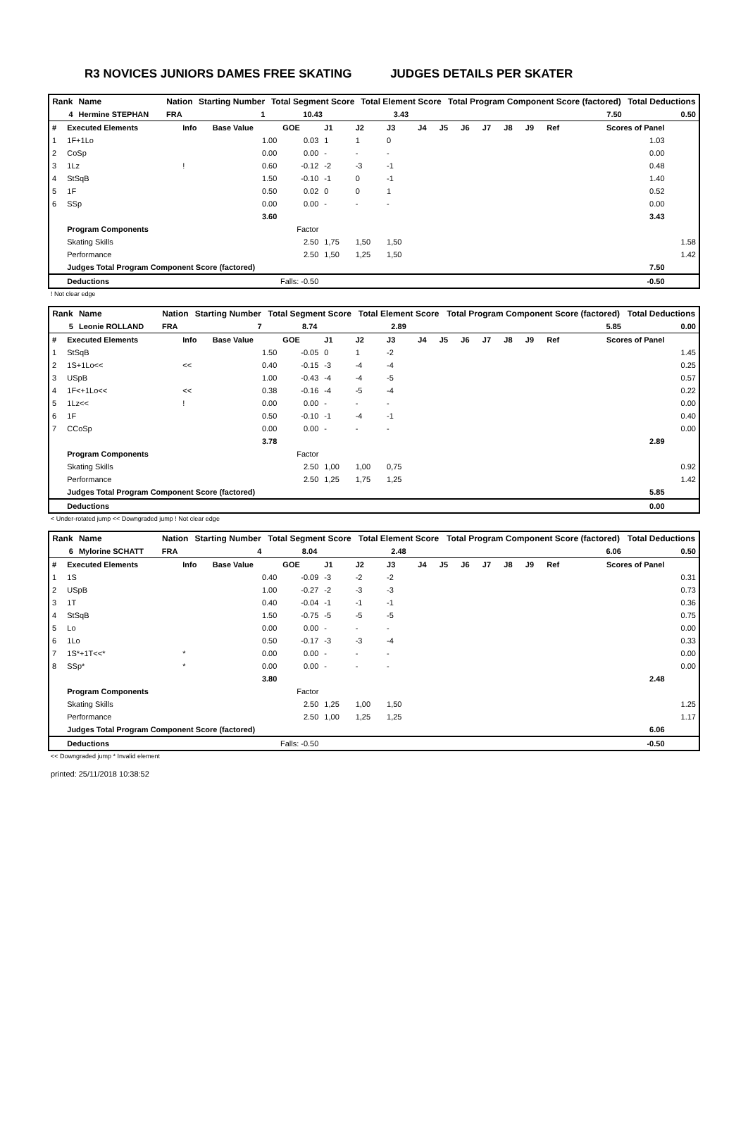R3 NOVICES JUNIORS DAMES FREE SKATING JUDGES DETAILS PER SKATER
| Rank | Name | | | Nation | Starting Number | Total Segment Score | Total Element Score | Total Program Component Score (factored) | Total Deductions |
| --- | --- | --- | --- | --- | --- | --- | --- | --- | --- |
| 4 | Hermine STEPHAN | | | FRA | 1 | 10.43 | 3.43 | 7.50 | 0.50 |
| # | Executed Elements | Info | Base Value | GOE | J1 | J2 | J3 | J4 | J5 | J6 | J7 | J8 | J9 | Ref | Scores of Panel | |
| 1 | 1F+1Lo | | 1.00 | 0.03 | 1 | 1 | 0 | | | | | | | | 1.03 | |
| 2 | CoSp | | 0.00 | 0.00 | - | - | - | | | | | | | | 0.00 | |
| 3 | 1Lz | ! | 0.60 | -0.12 | -2 | -3 | -1 | | | | | | | | 0.48 | |
| 4 | StSqB | | 1.50 | -0.10 | -1 | 0 | -1 | | | | | | | | 1.40 | |
| 5 | 1F | | 0.50 | 0.02 | 0 | 0 | 1 | | | | | | | | 0.52 | |
| 6 | SSp | | 0.00 | 0.00 | - | - | - | | | | | | | | 0.00 | |
| | | | 3.60 | | | | | | | | | | | | 3.43 | |
| | Program Components | | | Factor | | | | | | | | | | | | |
| | Skating Skills | | | 2.50 | 1,75 | 1,50 | 1,50 | | | | | | | | | 1.58 |
| | Performance | | | 2.50 | 1,50 | 1,25 | 1,50 | | | | | | | | | 1.42 |
| | Judges Total Program Component Score (factored) | | | | | | | | | | | | | | 7.50 | |
| | Deductions | Falls: -0.50 | | | | | | | | | | | | | -0.50 | |
! Not clear edge
| Rank | Name | | | Nation | Starting Number | Total Segment Score | Total Element Score | Total Program Component Score (factored) | Total Deductions |
| --- | --- | --- | --- | --- | --- | --- | --- | --- | --- |
| 5 | Leonie ROLLAND | | | FRA | 7 | 8.74 | 2.89 | 5.85 | 0.00 |
| # | Executed Elements | Info | Base Value | GOE | J1 | J2 | J3 | J4 | J5 | J6 | J7 | J8 | J9 | Ref | Scores of Panel | |
| 1 | StSqB | | 1.50 | -0.05 | 0 | 1 | -2 | | | | | | | | | 1.45 |
| 2 | 1S+1Lo<< | << | 0.40 | -0.15 | -3 | -4 | -4 | | | | | | | | | 0.25 |
| 3 | USpB | | 1.00 | -0.43 | -4 | -4 | -5 | | | | | | | | | 0.57 |
| 4 | 1F<+1Lo<< | << | 0.38 | -0.16 | -4 | -5 | -4 | | | | | | | | | 0.22 |
| 5 | 1Lz<< | ! | 0.00 | 0.00 | - | - | - | | | | | | | | | 0.00 |
| 6 | 1F | | 0.50 | -0.10 | -1 | -4 | -1 | | | | | | | | | 0.40 |
| 7 | CCoSp | | 0.00 | 0.00 | - | - | - | | | | | | | | | 0.00 |
| | | | 3.78 | | | | | | | | | | | | 2.89 | |
| | Program Components | | | Factor | | | | | | | | | | | | |
| | Skating Skills | | | 2.50 | 1,00 | 1,00 | 0,75 | | | | | | | | | 0.92 |
| | Performance | | | 2.50 | 1,25 | 1,75 | 1,25 | | | | | | | | | 1.42 |
| | Judges Total Program Component Score (factored) | | | | | | | | | | | | | | 5.85 | |
| | Deductions | | | | | | | | | | | | | | 0.00 | |
< Under-rotated jump << Downgraded jump ! Not clear edge
| Rank | Name | | | Nation | Starting Number | Total Segment Score | Total Element Score | Total Program Component Score (factored) | Total Deductions |
| --- | --- | --- | --- | --- | --- | --- | --- | --- | --- |
| 6 | Mylorine SCHATT | | | FRA | 4 | 8.04 | 2.48 | 6.06 | 0.50 |
| # | Executed Elements | Info | Base Value | GOE | J1 | J2 | J3 | J4 | J5 | J6 | J7 | J8 | J9 | Ref | Scores of Panel | |
| 1 | 1S | | 0.40 | -0.09 | -3 | -2 | -2 | | | | | | | | | 0.31 |
| 2 | USpB | | 1.00 | -0.27 | -2 | -3 | -3 | | | | | | | | | 0.73 |
| 3 | 1T | | 0.40 | -0.04 | -1 | -1 | -1 | | | | | | | | | 0.36 |
| 4 | StSqB | | 1.50 | -0.75 | -5 | -5 | -5 | | | | | | | | | 0.75 |
| 5 | Lo | | 0.00 | 0.00 | - | - | - | | | | | | | | | 0.00 |
| 6 | 1Lo | | 0.50 | -0.17 | -3 | -3 | -4 | | | | | | | | | 0.33 |
| 7 | 1S*+1T<<* | * | 0.00 | 0.00 | - | - | - | | | | | | | | | 0.00 |
| 8 | SSp* | * | 0.00 | 0.00 | - | - | - | | | | | | | | | 0.00 |
| | | | 3.80 | | | | | | | | | | | | 2.48 | |
| | Program Components | | | Factor | | | | | | | | | | | | |
| | Skating Skills | | | 2.50 | 1,25 | 1,00 | 1,50 | | | | | | | | | 1.25 |
| | Performance | | | 2.50 | 1,00 | 1,25 | 1,25 | | | | | | | | | 1.17 |
| | Judges Total Program Component Score (factored) | | | | | | | | | | | | | | 6.06 | |
| | Deductions | Falls: -0.50 | | | | | | | | | | | | | -0.50 | |
<< Downgraded jump * Invalid element
printed: 25/11/2018 10:38:52